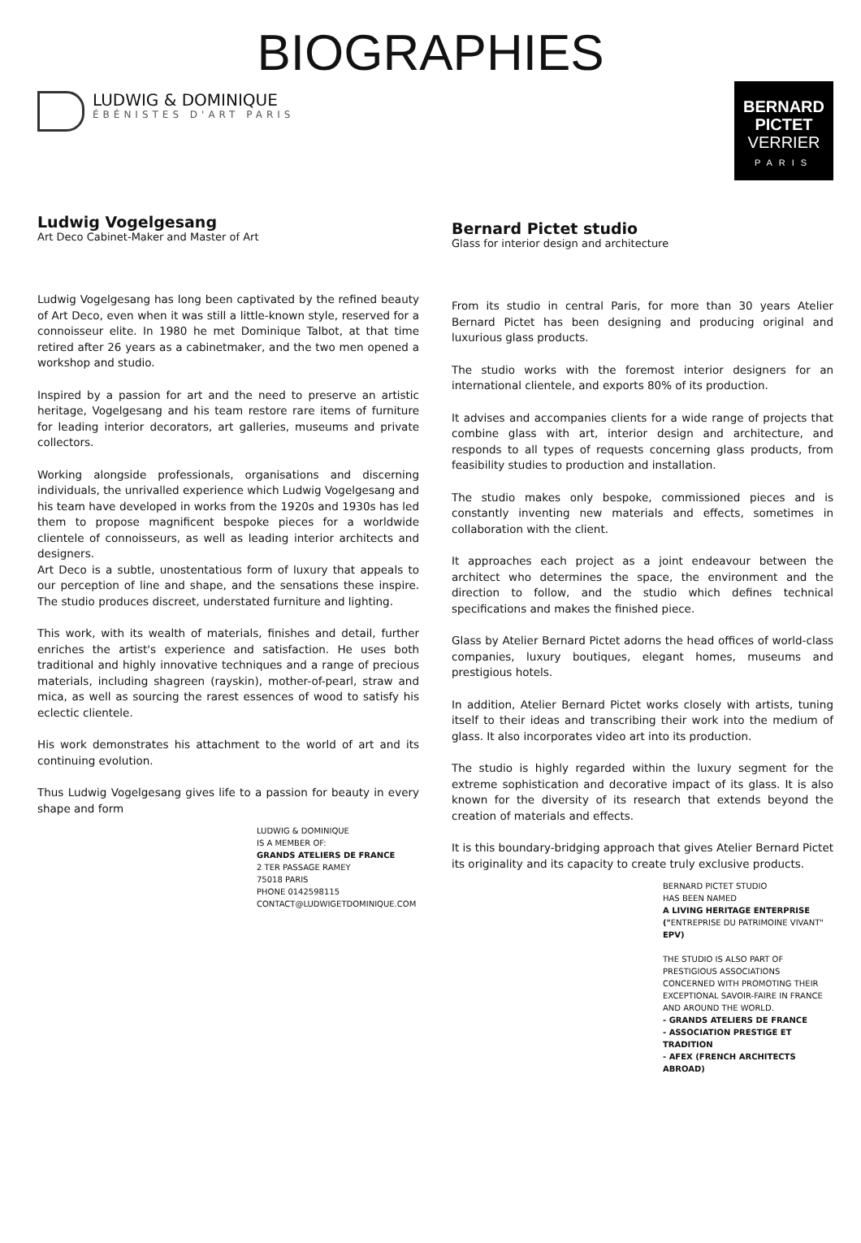BIOGRAPHIES
LUDWIG & DOMINIQUE
ÉBÉNISTES D'ART PARIS
Ludwig Vogelgesang
Art Deco Cabinet-Maker and Master of Art
Ludwig Vogelgesang has long been captivated by the refined beauty of Art Deco, even when it was still a little-known style, reserved for a connoisseur elite. In 1980 he met Dominique Talbot, at that time retired after 26 years as a cabinetmaker, and the two men opened a workshop and studio.
Inspired by a passion for art and the need to preserve an artistic heritage, Vogelgesang and his team restore rare items of furniture for leading interior decorators, art galleries, museums and private collectors.
Working alongside professionals, organisations and discerning individuals, the unrivalled experience which Ludwig Vogelgesang and his team have developed in works from the 1920s and 1930s has led them to propose magnificent bespoke pieces for a worldwide clientele of connoisseurs, as well as leading interior architects and designers.
Art Deco is a subtle, unostentatious form of luxury that appeals to our perception of line and shape, and the sensations these inspire. The studio produces discreet, understated furniture and lighting.
This work, with its wealth of materials, finishes and detail, further enriches the artist's experience and satisfaction. He uses both traditional and highly innovative techniques and a range of precious materials, including shagreen (rayskin), mother-of-pearl, straw and mica, as well as sourcing the rarest essences of wood to satisfy his eclectic clientele.
His work demonstrates his attachment to the world of art and its continuing evolution.
Thus Ludwig Vogelgesang gives life to a passion for beauty in every shape and form
LUDWIG & DOMINIQUE
IS A MEMBER OF:
GRANDS ATELIERS DE FRANCE
2 TER PASSAGE RAMEY
75018 PARIS
PHONE 0142598115
CONTACT@LUDWIGETDOMINIQUE.COM
BERNARD
PICTET
VERRIER
PARIS
Bernard Pictet studio
Glass for interior design and architecture
From its studio in central Paris, for more than 30 years Atelier Bernard Pictet has been designing and producing original and luxurious glass products.
The studio works with the foremost interior designers for an international clientele, and exports 80% of its production.
It advises and accompanies clients for a wide range of projects that combine glass with art, interior design and architecture, and responds to all types of requests concerning glass products, from feasibility studies to production and installation.
The studio makes only bespoke, commissioned pieces and is constantly inventing new materials and effects, sometimes in collaboration with the client.
It approaches each project as a joint endeavour between the architect who determines the space, the environment and the direction to follow, and the studio which defines technical specifications and makes the finished piece.
Glass by Atelier Bernard Pictet adorns the head offices of world-class companies, luxury boutiques, elegant homes, museums and prestigious hotels.
In addition, Atelier Bernard Pictet works closely with artists, tuning itself to their ideas and transcribing their work into the medium of glass. It also incorporates video art into its production.
The studio is highly regarded within the luxury segment for the extreme sophistication and decorative impact of its glass. It is also known for the diversity of its research that extends beyond the creation of materials and effects.
It is this boundary-bridging approach that gives Atelier Bernard Pictet its originality and its capacity to create truly exclusive products.
BERNARD PICTET STUDIO
HAS BEEN NAMED
A LIVING HERITAGE ENTERPRISE ("ENTREPRISE DU PATRIMOINE VIVANT"
EPV)
THE STUDIO IS ALSO PART OF PRESTIGIOUS ASSOCIATIONS CONCERNED WITH PROMOTING THEIR EXCEPTIONAL SAVOIR-FAIRE IN FRANCE AND AROUND THE WORLD.
- GRANDS ATELIERS DE FRANCE
- ASSOCIATION PRESTIGE ET TRADITION
- AFEX (FRENCH ARCHITECTS ABROAD)